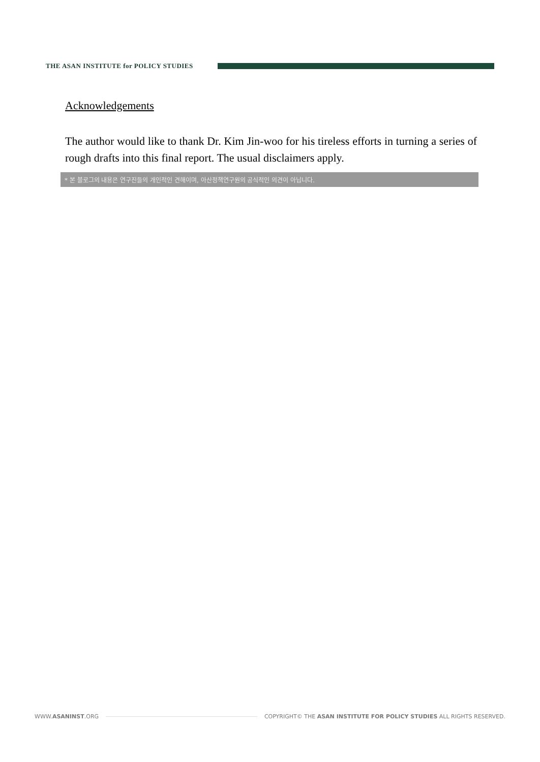THE ASAN INSTITUTE for POLICY STUDIES
Acknowledgements
The author would like to thank Dr. Kim Jin-woo for his tireless efforts in turning a series of rough drafts into this final report. The usual disclaimers apply.
* 본 블로그의 내용은 연구진들의 개인적인 견해이며, 아산정책연구원의 공식적인 의견이 아닙니다.
WWW.ASANINST.ORG
COPYRIGHT© THE ASAN INSTITUTE FOR POLICY STUDIES ALL RIGHTS RESERVED.